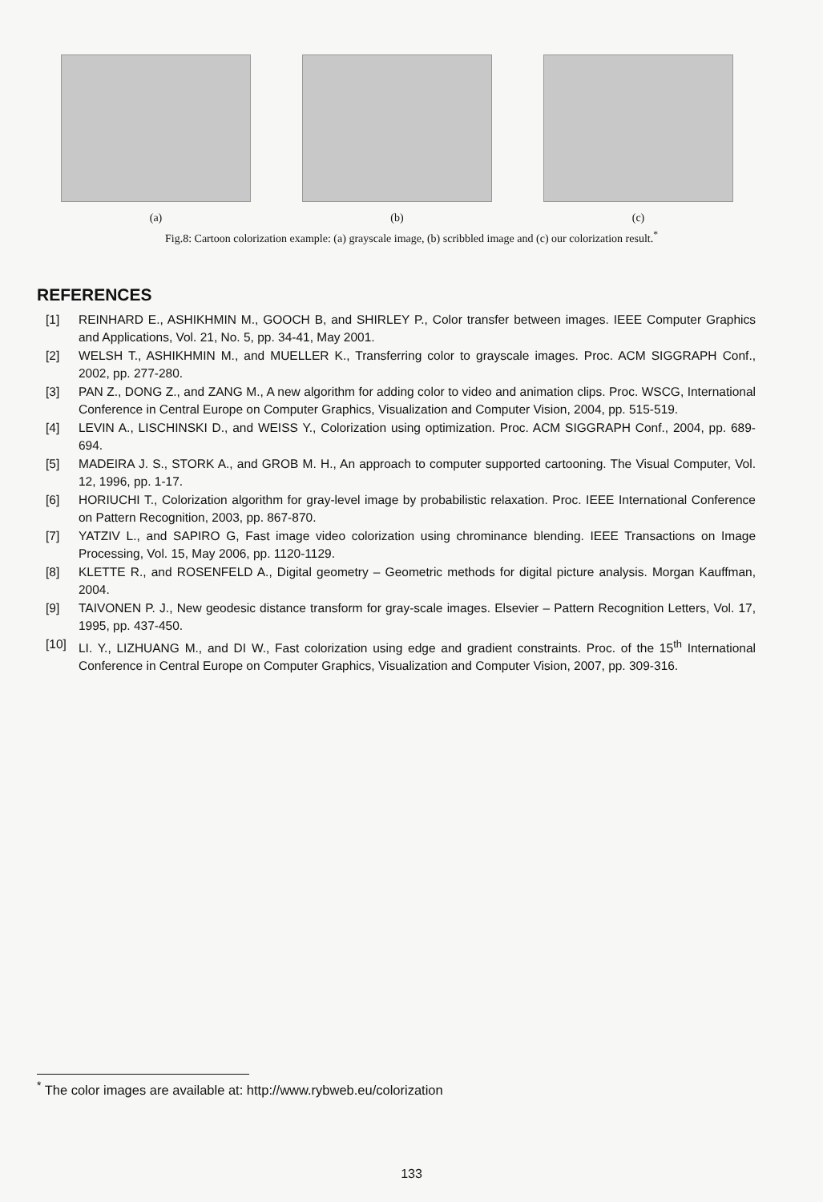(a) (b) (c)
Fig.8: Cartoon colorization example: (a) grayscale image, (b) scribbled image and (c) our colorization result.<sup>*</sup>
REFERENCES
[1] REINHARD E., ASHIKHMIN M., GOOCH B, and SHIRLEY P., Color transfer between images. IEEE Computer Graphics and Applications, Vol. 21, No. 5, pp. 34-41, May 2001.
[2] WELSH T., ASHIKHMIN M., and MUELLER K., Transferring color to grayscale images. Proc. ACM SIGGRAPH Conf., 2002, pp. 277-280.
[3] PAN Z., DONG Z., and ZANG M., A new algorithm for adding color to video and animation clips. Proc. WSCG, International Conference in Central Europe on Computer Graphics, Visualization and Computer Vision, 2004, pp. 515-519.
[4] LEVIN A., LISCHINSKI D., and WEISS Y., Colorization using optimization. Proc. ACM SIGGRAPH Conf., 2004, pp. 689-694.
[5] MADEIRA J. S., STORK A., and GROB M. H., An approach to computer supported cartooning. The Visual Computer, Vol. 12, 1996, pp. 1-17.
[6] HORIUCHI T., Colorization algorithm for gray-level image by probabilistic relaxation. Proc. IEEE International Conference on Pattern Recognition, 2003, pp. 867-870.
[7] YATZIV L., and SAPIRO G, Fast image video colorization using chrominance blending. IEEE Transactions on Image Processing, Vol. 15, May 2006, pp. 1120-1129.
[8] KLETTE R., and ROSENFELD A., Digital geometry – Geometric methods for digital picture analysis. Morgan Kauffman, 2004.
[9] TAIVONEN P. J., New geodesic distance transform for gray-scale images. Elsevier – Pattern Recognition Letters, Vol. 17, 1995, pp. 437-450.
[10] LI. Y., LIZHUANG M., and DI W., Fast colorization using edge and gradient constraints. Proc. of the 15<sup>th</sup> International Conference in Central Europe on Computer Graphics, Visualization and Computer Vision, 2007, pp. 309-316.
<sup>*</sup> The color images are available at: http://www.rybweb.eu/colorization
133